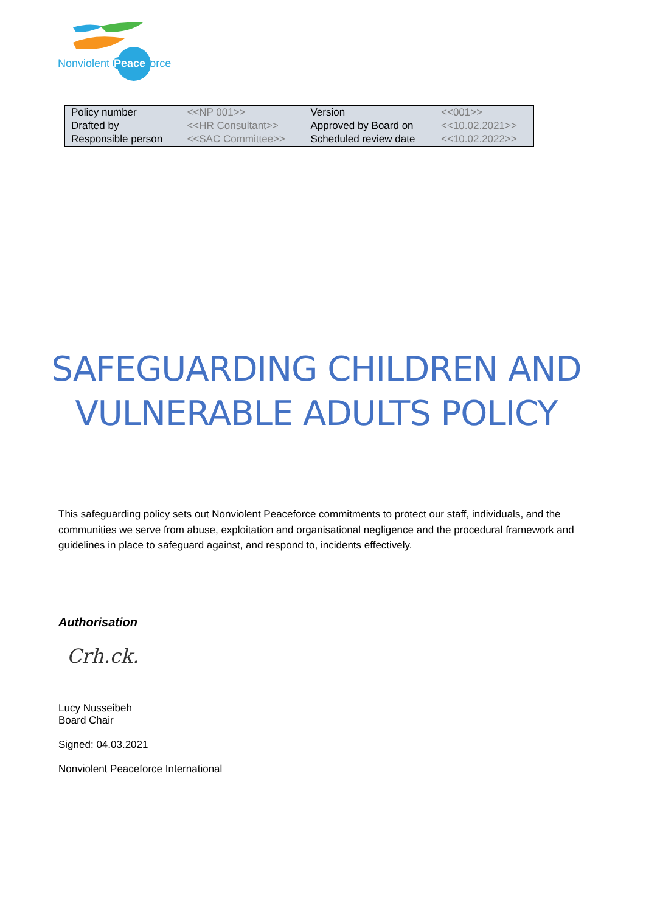Nonviolent Peaceforce
| Policy number | <<NP 001>> | Version | <<001>> |
| Drafted by | <<HR Consultant>> | Approved by Board on | <<10.02.2021>> |
| Responsible person | <<SAC Committee>> | Scheduled review date | <<10.02.2022>> |
SAFEGUARDING CHILDREN AND VULNERABLE ADULTS POLICY
This safeguarding policy sets out Nonviolent Peaceforce commitments to protect our staff, individuals, and the communities we serve from abuse, exploitation and organisational negligence and the procedural framework and guidelines in place to safeguard against, and respond to, incidents effectively.
Authorisation
Crh.ck.
Lucy Nusseibeh
Board Chair
Signed: 04.03.2021
Nonviolent Peaceforce International